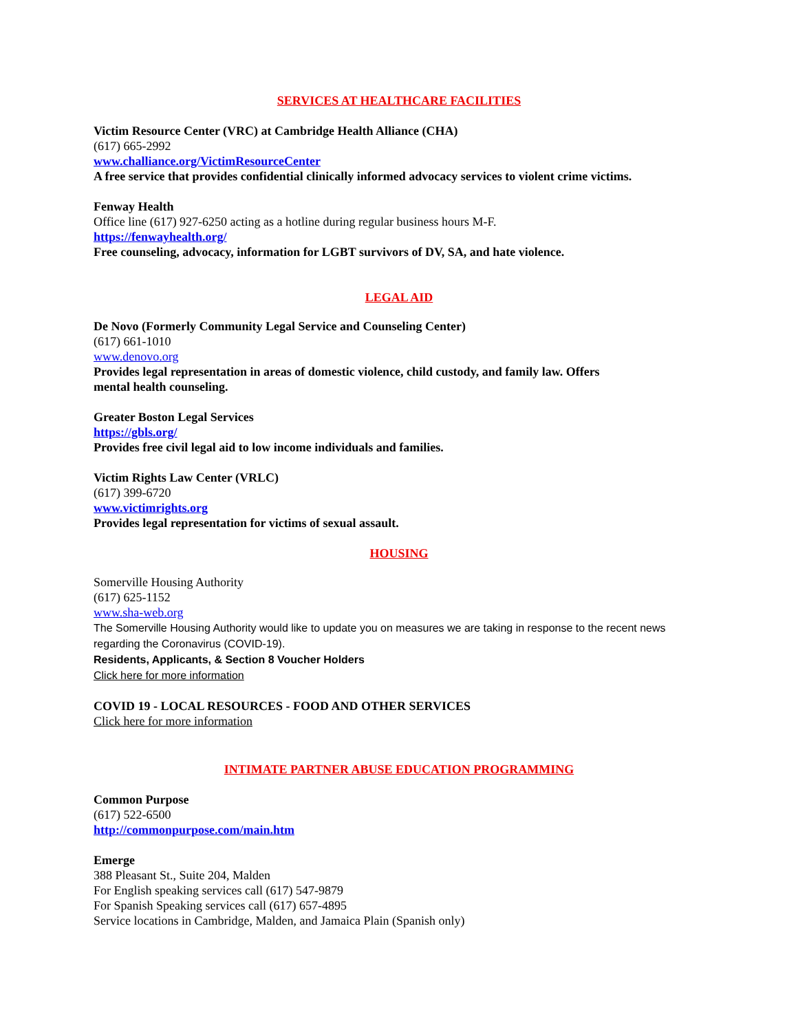SERVICES AT HEALTHCARE FACILITIES
Victim Resource Center (VRC) at Cambridge Health Alliance (CHA)
(617) 665-2992
www.challiance.org/VictimResourceCenter
A free service that provides confidential clinically informed advocacy services to violent crime victims.
Fenway Health
Office line (617) 927-6250 acting as a hotline during regular business hours M-F.
https://fenwayhealth.org/
Free counseling, advocacy, information for LGBT survivors of DV, SA, and hate violence.
LEGAL AID
De Novo (Formerly Community Legal Service and Counseling Center)
(617) 661-1010
www.denovo.org
Provides legal representation in areas of domestic violence, child custody, and family law. Offers
mental health counseling.
Greater Boston Legal Services
https://gbls.org/
Provides free civil legal aid to low income individuals and families.
Victim Rights Law Center (VRLC)
(617) 399-6720
www.victimrights.org
Provides legal representation for victims of sexual assault.
HOUSING
Somerville Housing Authority
(617) 625-1152
www.sha-web.org
The Somerville Housing Authority would like to update you on measures we are taking in response to the recent news regarding the Coronavirus (COVID-19).
Residents, Applicants, & Section 8 Voucher Holders
Click here for more information
COVID 19 - LOCAL RESOURCES - FOOD AND OTHER SERVICES
Click here for more information
INTIMATE PARTNER ABUSE EDUCATION PROGRAMMING
Common Purpose
(617) 522-6500
http://commonpurpose.com/main.htm
Emerge
388 Pleasant St., Suite 204, Malden
For English speaking services call (617) 547-9879
For Spanish Speaking services call (617) 657-4895
Service locations in Cambridge, Malden, and Jamaica Plain (Spanish only)